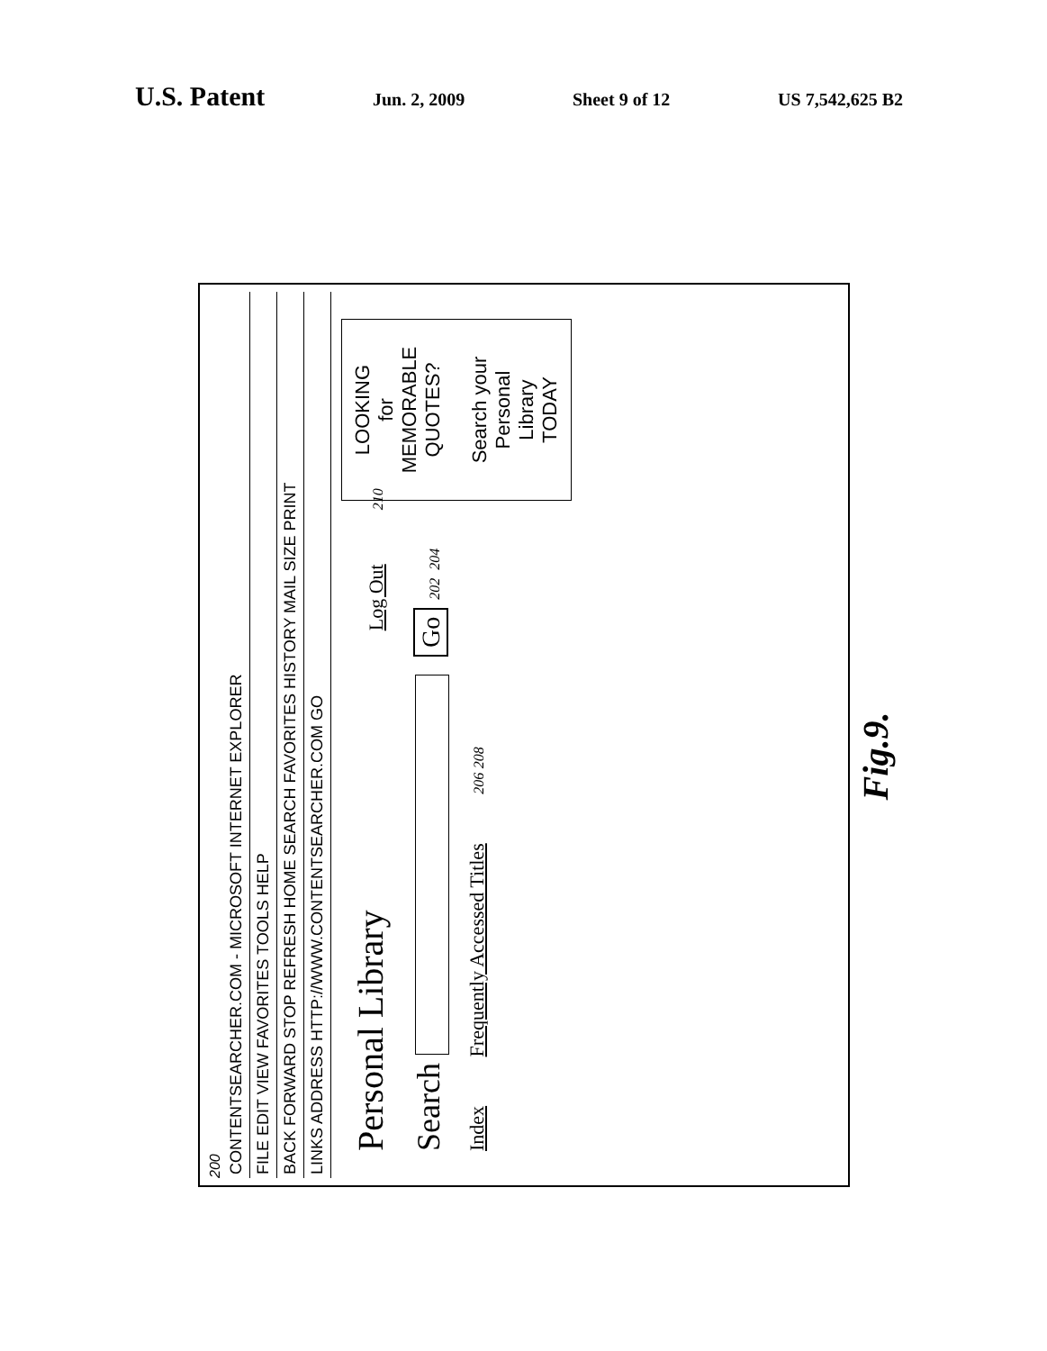U.S. Patent
Jun. 2, 2009 Sheet 9 of 12 US 7,542,625 B2
200
CONTENTSEARCHER.COM - MICROSOFT INTERNET EXPLORER
FILE EDIT VIEW FAVORITES TOOLS HELP
BACK FORWARD STOP REFRESH HOME SEARCH FAVORITES HISTORY MAIL SIZE PRINT
LINKS ADDRESS HTTP://WWW.CONTENTSEARCHER.COM GO
Personal Library Log Out 210
Search Go 202 204
LOOKING
for
MEMORABLE
QUOTES?
Search your
Personal
Library
TODAY
Index Frequently Accessed Titles 206 208
Fig.9.